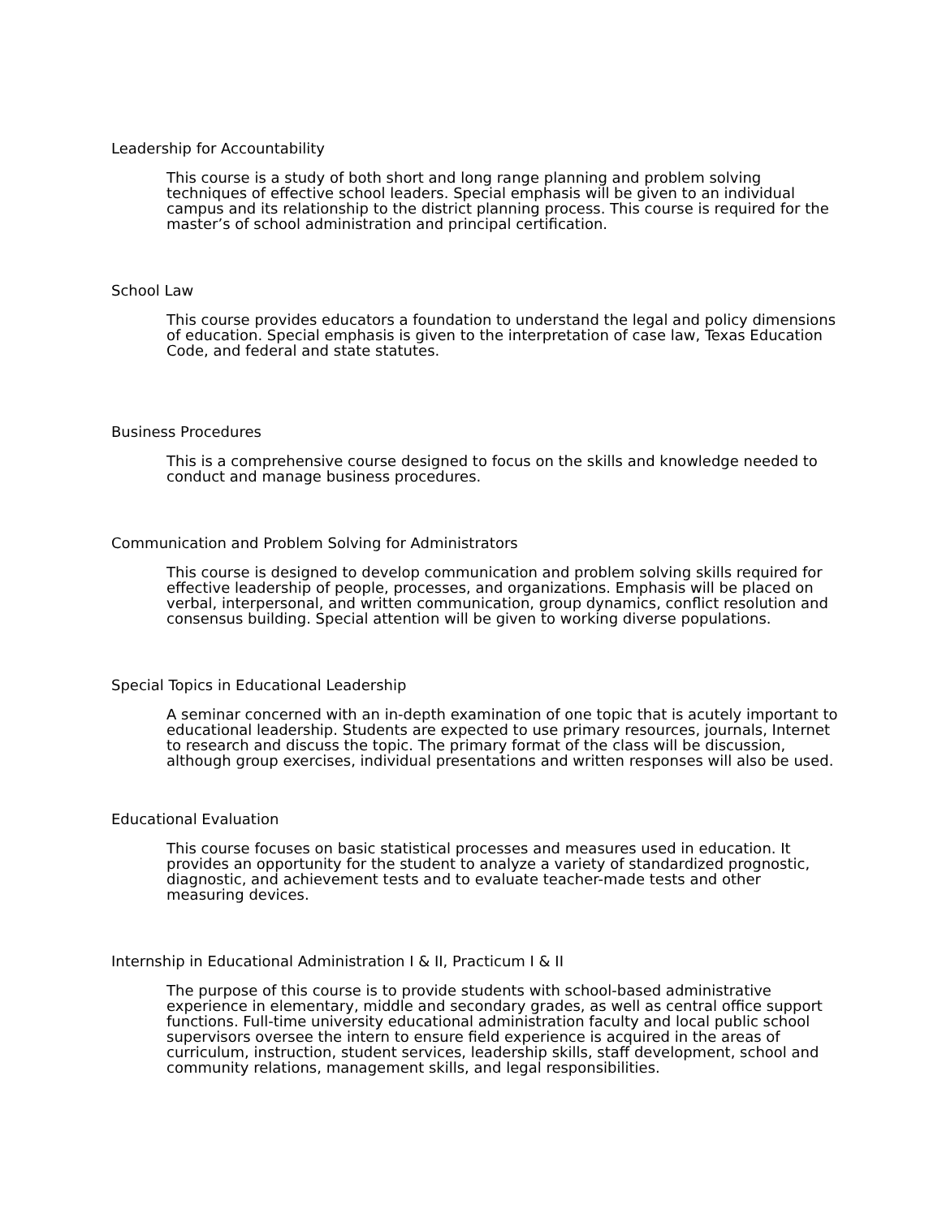Leadership for Accountability
This course is a study of both short and long range planning and problem solving techniques of effective school leaders. Special emphasis will be given to an individual campus and its relationship to the district planning process. This course is required for the master’s of school administration and principal certification.
School Law
This course provides educators a foundation to understand the legal and policy dimensions of education. Special emphasis is given to the interpretation of case law, Texas Education Code, and federal and state statutes.
Business Procedures
This is a comprehensive course designed to focus on the skills and knowledge needed to conduct and manage business procedures.
Communication and Problem Solving for Administrators
This course is designed to develop communication and problem solving skills required for effective leadership of people, processes, and organizations. Emphasis will be placed on verbal, interpersonal, and written communication, group dynamics, conflict resolution and consensus building. Special attention will be given to working diverse populations.
Special Topics in Educational Leadership
A seminar concerned with an in-depth examination of one topic that is acutely important to educational leadership. Students are expected to use primary resources, journals, Internet to research and discuss the topic. The primary format of the class will be discussion, although group exercises, individual presentations and written responses will also be used.
Educational Evaluation
This course focuses on basic statistical processes and measures used in education. It provides an opportunity for the student to analyze a variety of standardized prognostic, diagnostic, and achievement tests and to evaluate teacher-made tests and other measuring devices.
Internship in Educational Administration I & II, Practicum I & II
The purpose of this course is to provide students with school-based administrative experience in elementary, middle and secondary grades, as well as central office support functions. Full-time university educational administration faculty and local public school supervisors oversee the intern to ensure field experience is acquired in the areas of curriculum, instruction, student services, leadership skills, staff development, school and community relations, management skills, and legal responsibilities.